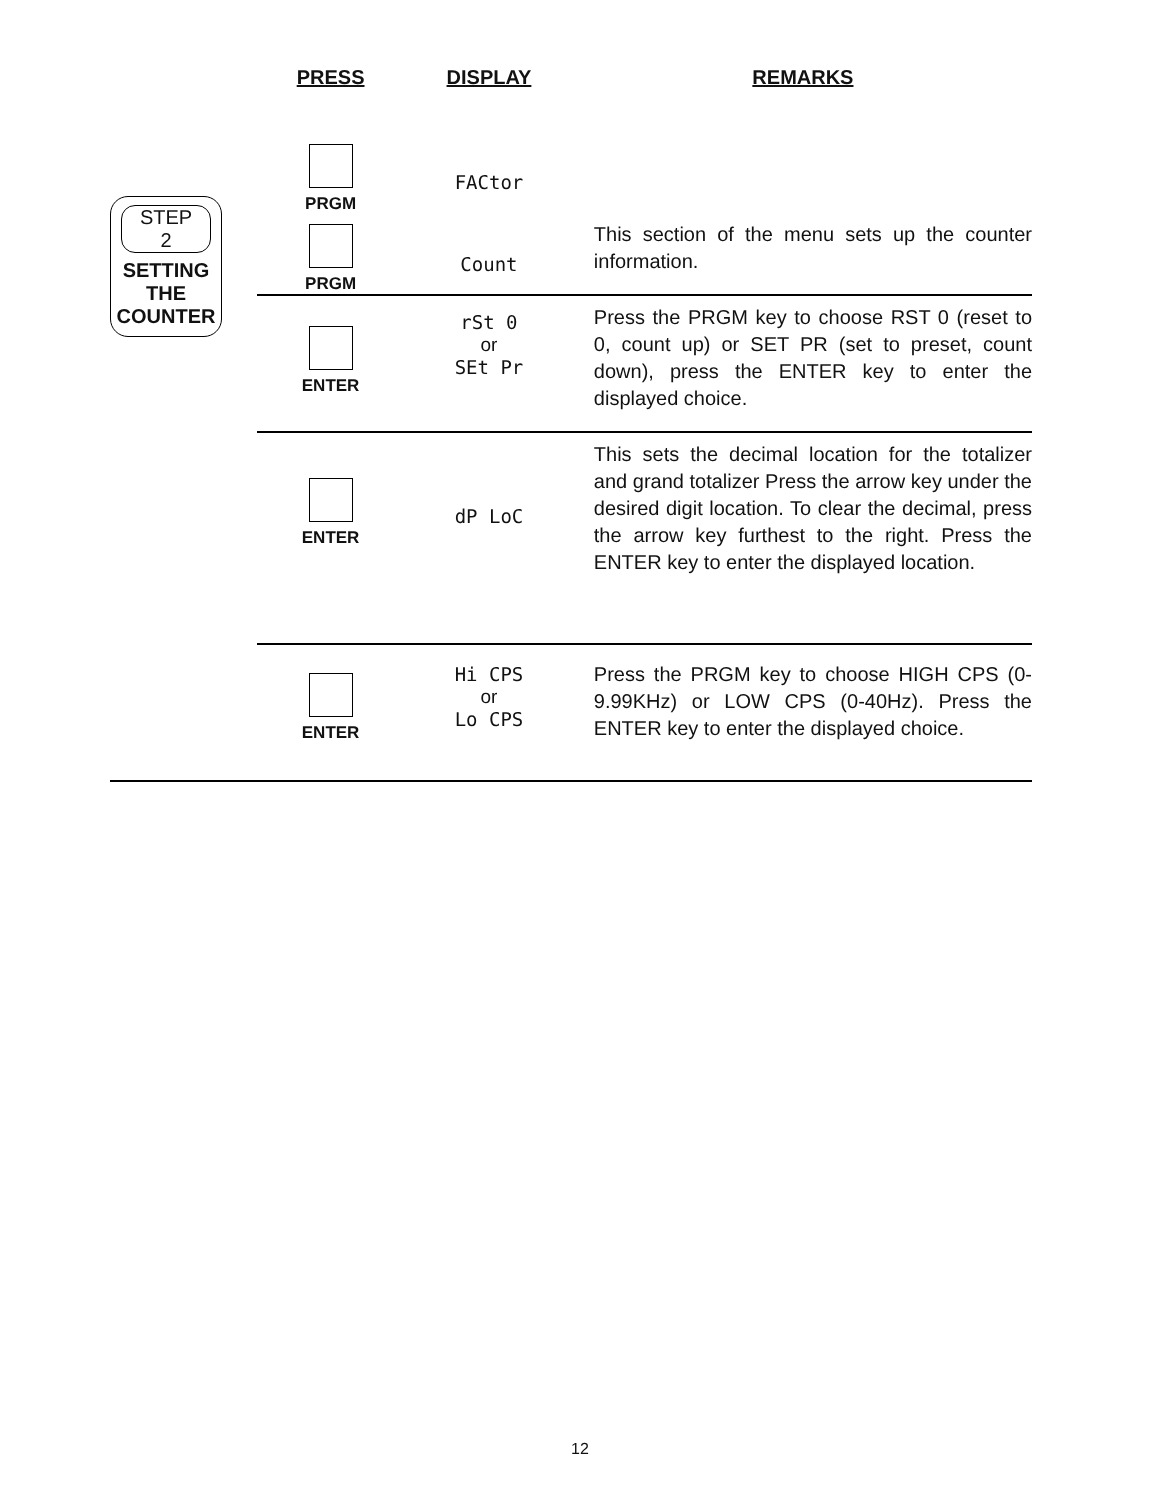| | PRESS | DISPLAY | REMARKS |
| --- | --- | --- | --- |
| STEP 2 SETTING THE COUNTER | PRGM PRGM | FACtor Count | This section of the menu sets up the counter information. |
| | ENTER | rSt 0 or SEt Pr | Press the PRGM key to choose RST 0 (reset to 0, count up) or SET PR (set to preset, count down), press the ENTER key to enter the displayed choice. |
| | ENTER | dP LoC | This sets the decimal location for the totalizer and grand totalizer Press the arrow key under the desired digit location. To clear the decimal, press the arrow key furthest to the right. Press the ENTER key to enter the displayed location. |
| | ENTER | Hi CPS or Lo CPS | Press the PRGM key to choose HIGH CPS (0-9.99KHz) or LOW CPS (0-40Hz). Press the ENTER key to enter the displayed choice. |
12